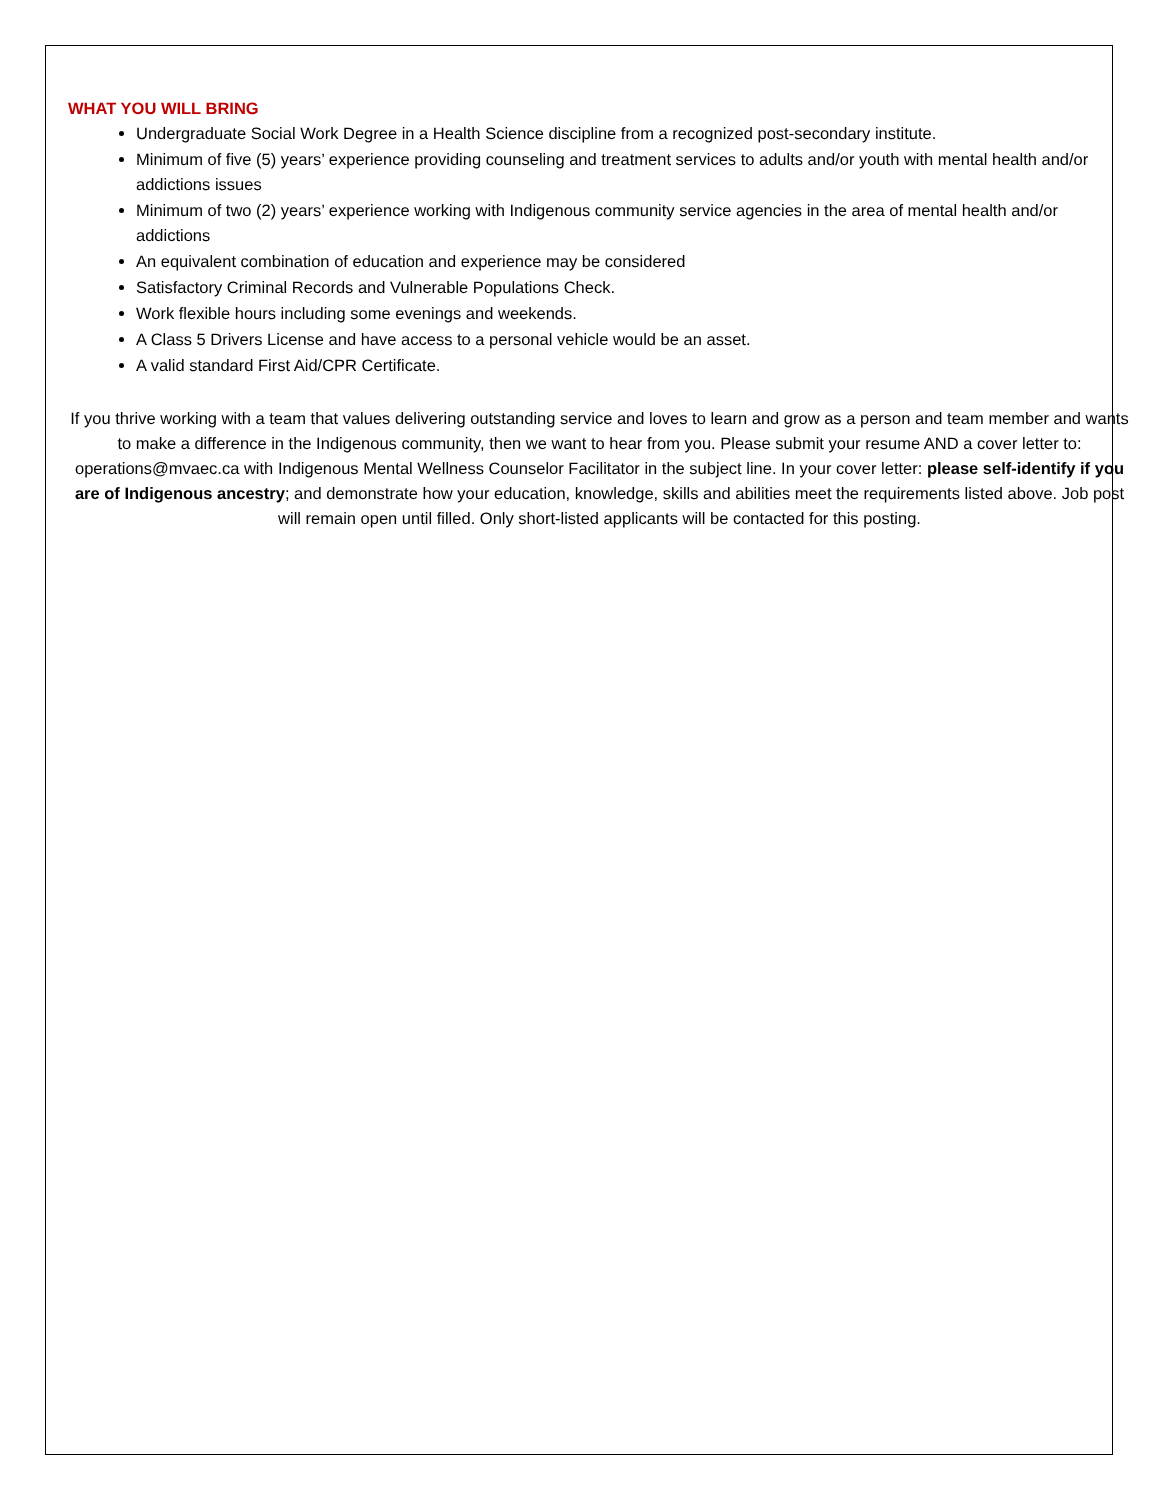WHAT YOU WILL BRING
Undergraduate Social Work Degree in a Health Science discipline from a recognized post-secondary institute.
Minimum of five (5) years’ experience providing counseling and treatment services to adults and/or youth with mental health and/or addictions issues
Minimum of two (2) years’ experience working with Indigenous community service agencies in the area of mental health and/or addictions
An equivalent combination of education and experience may be considered
Satisfactory Criminal Records and Vulnerable Populations Check.
Work flexible hours including some evenings and weekends.
A Class 5 Drivers License and have access to a personal vehicle would be an asset.
A valid standard First Aid/CPR Certificate.
If you thrive working with a team that values delivering outstanding service and loves to learn and grow as a person and team member and wants to make a difference in the Indigenous community, then we want to hear from you. Please submit your resume AND a cover letter to: operations@mvaec.ca with Indigenous Mental Wellness Counselor Facilitator in the subject line. In your cover letter: please self-identify if you are of Indigenous ancestry; and demonstrate how your education, knowledge, skills and abilities meet the requirements listed above. Job post will remain open until filled. Only short-listed applicants will be contacted for this posting.